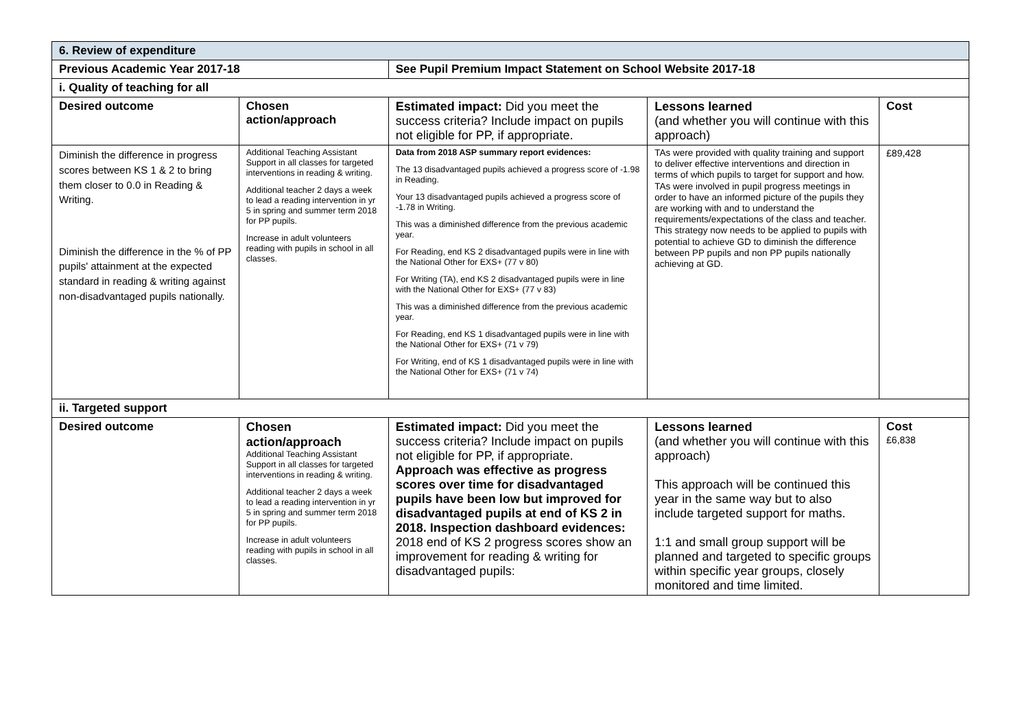| 6. Review of expenditure | | | | |
| Previous Academic Year 2017-18 | | See Pupil Premium Impact Statement on School Website 2017-18 | | |
| i. Quality of teaching for all | | | | |
| Desired outcome | Chosen action/approach | Estimated impact: Did you meet the success criteria? Include impact on pupils not eligible for PP, if appropriate. | Lessons learned (and whether you will continue with this approach) | Cost |
| Diminish the difference in progress scores between KS 1 & 2 to bring them closer to 0.0 in Reading & Writing. Diminish the difference in the % of PP pupils' attainment at the expected standard in reading & writing against non-disadvantaged pupils nationally. | Additional Teaching Assistant Support in all classes for targeted interventions in reading & writing. Additional teacher 2 days a week to lead a reading intervention in yr 5 in spring and summer term 2018 for PP pupils. Increase in adult volunteers reading with pupils in school in all classes. | Data from 2018 ASP summary report evidences: The 13 disadvantaged pupils achieved a progress score of -1.98 in Reading. Your 13 disadvantaged pupils achieved a progress score of -1.78 in Writing. This was a diminished difference from the previous academic year. For Reading, end KS 2 disadvantaged pupils were in line with the National Other for EXS+ (77 v 80) For Writing (TA), end KS 2 disadvantaged pupils were in line with the National Other for EXS+ (77 v 83) This was a diminished difference from the previous academic year. For Reading, end KS 1 disadvantaged pupils were in line with the National Other for EXS+ (71 v 79) For Writing, end of KS 1 disadvantaged pupils were in line with the National Other for EXS+ (71 v 74) | TAs were provided with quality training and support to deliver effective interventions and direction in terms of which pupils to target for support and how. TAs were involved in pupil progress meetings in order to have an informed picture of the pupils they are working with and to understand the requirements/expectations of the class and teacher. This strategy now needs to be applied to pupils with potential to achieve GD to diminish the difference between PP pupils and non PP pupils nationally achieving at GD. | £89,428 |
| ii. Targeted support | | | | |
| Desired outcome | Chosen action/approach Additional Teaching Assistant Support in all classes for targeted interventions in reading & writing. Additional teacher 2 days a week to lead a reading intervention in yr 5 in spring and summer term 2018 for PP pupils. Increase in adult volunteers reading with pupils in school in all classes. | Estimated impact: Did you meet the success criteria? Include impact on pupils not eligible for PP, if appropriate. Approach was effective as progress scores over time for disadvantaged pupils have been low but improved for disadvantaged pupils at end of KS 2 in 2018. Inspection dashboard evidences: 2018 end of KS 2 progress scores show an improvement for reading & writing for disadvantaged pupils: | Lessons learned (and whether you will continue with this approach) This approach will be continued this year in the same way but to also include targeted support for maths. 1:1 and small group support will be planned and targeted to specific groups within specific year groups, closely monitored and time limited. | Cost £6,838 |